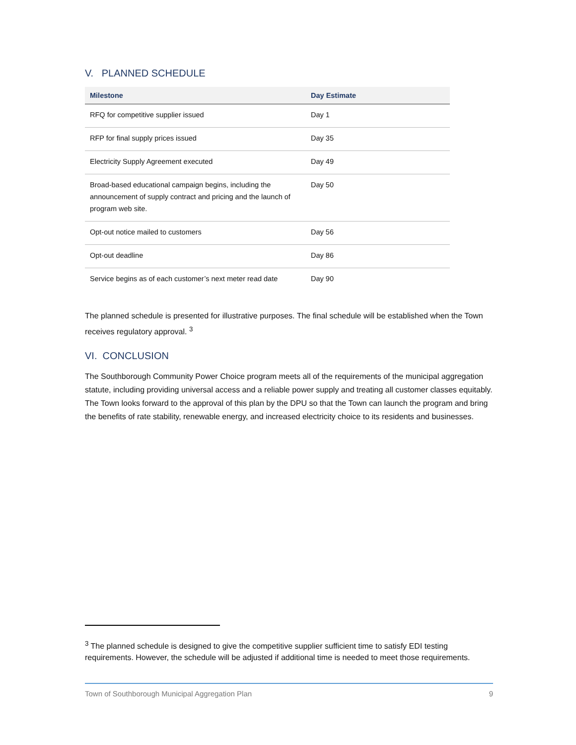V. PLANNED SCHEDULE
| Milestone | Day Estimate |
| --- | --- |
| RFQ for competitive supplier issued | Day 1 |
| RFP for final supply prices issued | Day 35 |
| Electricity Supply Agreement executed | Day 49 |
| Broad-based educational campaign begins, including the announcement of supply contract and pricing and the launch of program web site. | Day 50 |
| Opt-out notice mailed to customers | Day 56 |
| Opt-out deadline | Day 86 |
| Service begins as of each customer’s next meter read date | Day 90 |
The planned schedule is presented for illustrative purposes. The final schedule will be established when the Town receives regulatory approval. <sup>3</sup>
VI. CONCLUSION
The Southborough Community Power Choice program meets all of the requirements of the municipal aggregation statute, including providing universal access and a reliable power supply and treating all customer classes equitably. The Town looks forward to the approval of this plan by the DPU so that the Town can launch the program and bring the benefits of rate stability, renewable energy, and increased electricity choice to its residents and businesses.
<sup>3</sup> The planned schedule is designed to give the competitive supplier sufficient time to satisfy EDI testing requirements. However, the schedule will be adjusted if additional time is needed to meet those requirements.
Town of Southborough Municipal Aggregation Plan 9